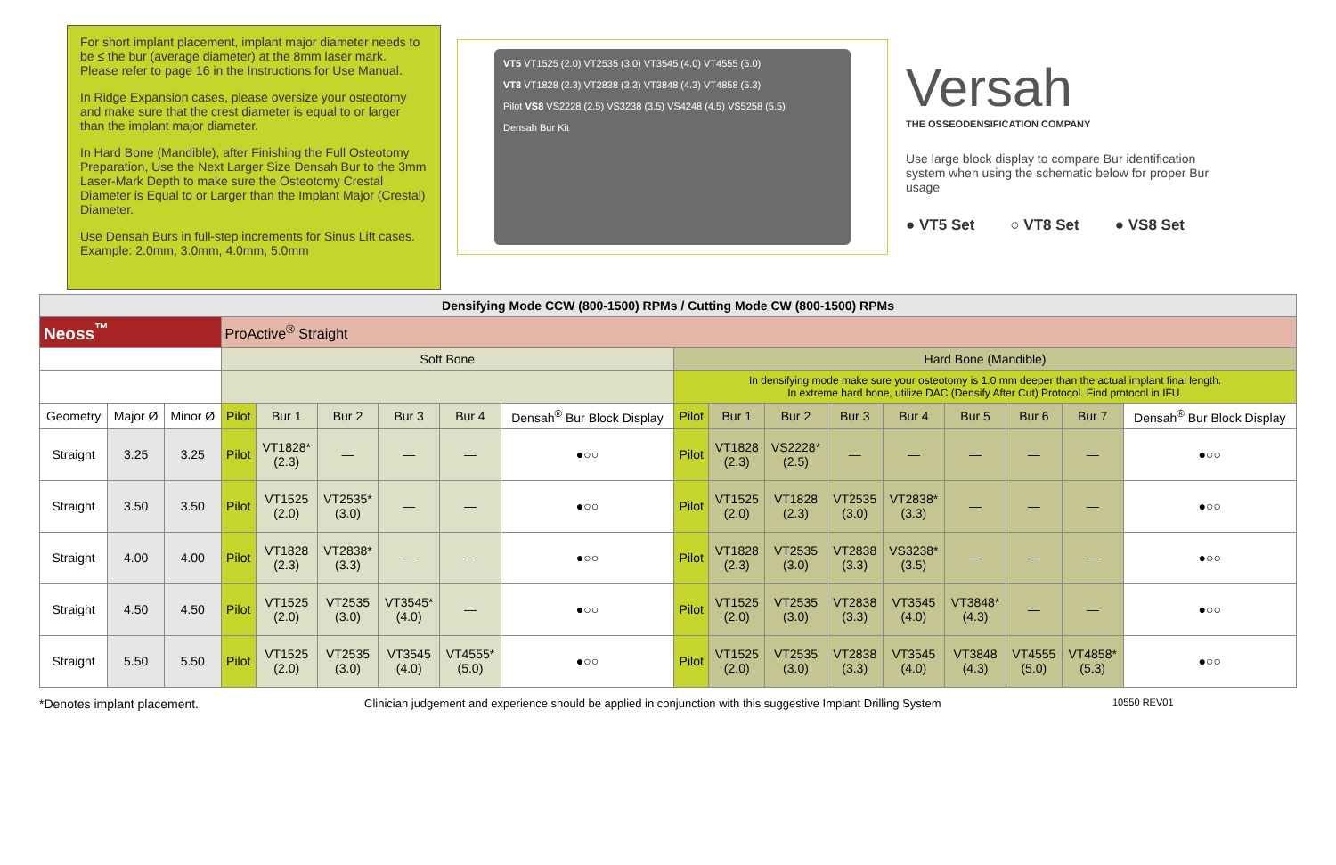For short implant placement, implant major diameter needs to be ≤ the bur (average diameter) at the 8mm laser mark. Please refer to page 16 in the Instructions for Use Manual.
In Ridge Expansion cases, please oversize your osteotomy and make sure that the crest diameter is equal to or larger than the implant major diameter.
In Hard Bone (Mandible), after Finishing the Full Osteotomy Preparation, Use the Next Larger Size Densah Bur to the 3mm Laser-Mark Depth to make sure the Osteotomy Crestal Diameter is Equal to or Larger than the Implant Major (Crestal) Diameter.
Use Densah Burs in full-step increments for Sinus Lift cases. Example: 2.0mm, 3.0mm, 4.0mm, 5.0mm
VT5 VT1525 (2.0) VT2535 (3.0) VT3545 (4.0) VT4555 (5.0)
VT8 VT1828 (2.3) VT2838 (3.3) VT3848 (4.3) VT4858 (5.3)
Pilot VS8 VS2228 (2.5) VS3238 (3.5) VS4248 (4.5) VS5258 (5.5)
Densah Bur Kit
Versah
THE OSSEODENSIFICATION COMPANY
Use large block display to compare Bur identification system when using the schematic below for proper Bur usage
● VT5 Set ○ VT8 Set ● VS8 Set
| Densifying Mode CCW (800-1500) RPMs / Cutting Mode CW (800-1500) RPMs | | | | | | | | | | | | | | | | | |
| Neoss<sup>™</sup> | | | ProActive<sup>®</sup> Straight | | | | | | | | | | | | | | |
| | | | Soft Bone | | | | | | Hard Bone (Mandible) | | | | | | | | |
| | | | | | | | | | In densifying mode make sure your osteotomy is 1.0 mm deeper than the actual implant final length. In extreme hard bone, utilize DAC (Densify After Cut) Protocol. Find protocol in IFU. | | | | | | | | |
| Geometry | Major Ø | Minor Ø | Pilot | Bur 1 | Bur 2 | Bur 3 | Bur 4 | Densah<sup>®</sup> Bur Block Display | Pilot | Bur 1 | Bur 2 | Bur 3 | Bur 4 | Bur 5 | Bur 6 | Bur 7 | Densah<sup>®</sup> Bur Block Display |
| Straight | 3.25 | 3.25 | Pilot | VT1828* (2.3) | — | — | — | ●○○ | Pilot | VT1828 (2.3) | VS2228* (2.5) | — | — | — | — | — | ●○○ |
| Straight | 3.50 | 3.50 | Pilot | VT1525 (2.0) | VT2535* (3.0) | — | — | ●○○ | Pilot | VT1525 (2.0) | VT1828 (2.3) | VT2535 (3.0) | VT2838* (3.3) | — | — | — | ●○○ |
| Straight | 4.00 | 4.00 | Pilot | VT1828 (2.3) | VT2838* (3.3) | — | — | ●○○ | Pilot | VT1828 (2.3) | VT2535 (3.0) | VT2838 (3.3) | VS3238* (3.5) | — | — | — | ●○○ |
| Straight | 4.50 | 4.50 | Pilot | VT1525 (2.0) | VT2535 (3.0) | VT3545* (4.0) | — | ●○○ | Pilot | VT1525 (2.0) | VT2535 (3.0) | VT2838 (3.3) | VT3545 (4.0) | VT3848* (4.3) | — | — | ●○○ |
| Straight | 5.50 | 5.50 | Pilot | VT1525 (2.0) | VT2535 (3.0) | VT3545 (4.0) | VT4555* (5.0) | ●○○ | Pilot | VT1525 (2.0) | VT2535 (3.0) | VT2838 (3.3) | VT3545 (4.0) | VT3848 (4.3) | VT4555 (5.0) | VT4858* (5.3) | ●○○ |
*Denotes implant placement. Clinician judgement and experience should be applied in conjunction with this suggestive Implant Drilling System 10550 REV01